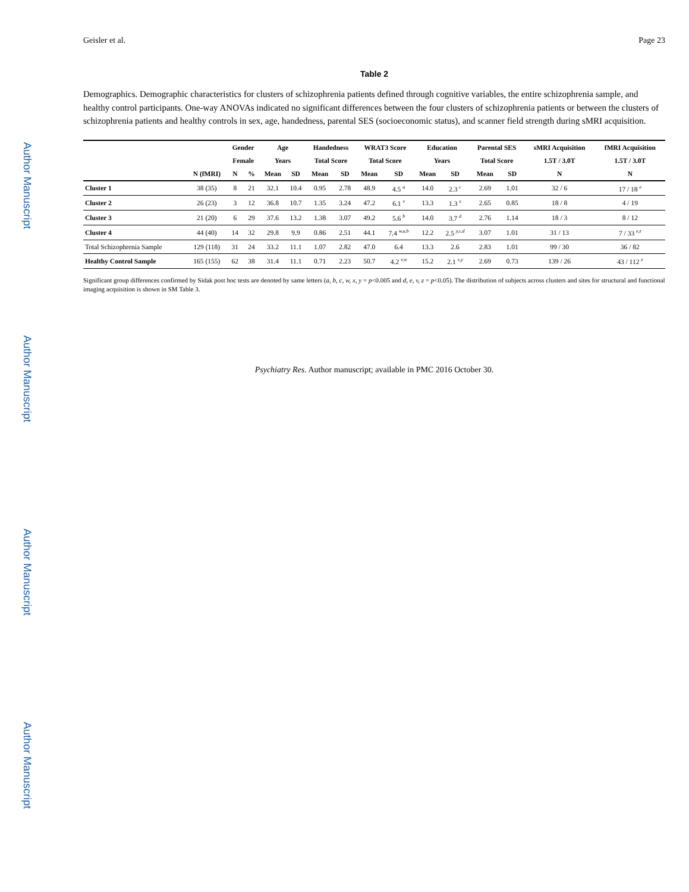Author Manuscript
Author Manuscript
Author Manuscript
Author Manuscript
Geisler et al. Page 23
Table 2
Demographics. Demographic characteristics for clusters of schizophrenia patients defined through cognitive variables, the entire schizophrenia sample, and healthy control participants. One-way ANOVAs indicated no significant differences between the four clusters of schizophrenia patients or between the clusters of schizophrenia patients and healthy controls in sex, age, handedness, parental SES (socioeconomic status), and scanner field strength during sMRI acquisition.
| | | Gender | | Age | | Handedness | | WRAT3 Score | | Education | | Parental SES | | sMRI Acquisition | fMRI Acquisition |
| --- | --- | --- | --- | --- | --- | --- | --- | --- | --- | --- | --- | --- | --- | --- | --- |
| | | Female | | Years | | Total Score | | Total Score | | Years | | Total Score | | 1.5T / 3.0T | 1.5T / 3.0T |
| | N (fMRI) | N | % | Mean | SD | Mean | SD | Mean | SD | Mean | SD | Mean | SD | N | N |
| Cluster 1 | 38 (35) | 8 | 21 | 32.1 | 10.4 | 0.95 | 2.78 | 48.9 | 4.5 <sup>a</sup> | 14.0 | 2.3 <sup>c</sup> | 2.69 | 1.01 | 32 / 6 | 17 / 18 <sup>e</sup> |
| Cluster 2 | 26 (23) | 3 | 12 | 36.8 | 10.7 | 1.35 | 3.24 | 47.2 | 6.1 <sup>v</sup> | 13.3 | 1.3 <sup>x</sup> | 2.65 | 0.85 | 18 / 8 | 4 / 19 |
| Cluster 3 | 21 (20) | 6 | 29 | 37.6 | 13.2 | 1.38 | 3.07 | 49.2 | 5.6 <sup>b</sup> | 14.0 | 3.7 <sup>d</sup> | 2.76 | 1.14 | 18 / 3 | 8 / 12 |
| Cluster 4 | 44 (40) | 14 | 32 | 29.8 | 9.9 | 0.86 | 2.51 | 44.1 | 7.4 <sup>w,a,b</sup> | 12.2 | 2.5 <sup>y,c,d</sup> | 3.07 | 1.01 | 31 / 13 | 7 / 33 <sup>e,z</sup> |
| Total Schizophrenia Sample | 129 (118) | 31 | 24 | 33.2 | 11.1 | 1.07 | 2.82 | 47.0 | 6.4 | 13.3 | 2.6 | 2.83 | 1.01 | 99 / 30 | 36 / 82 |
| Healthy Control Sample | 165 (155) | 62 | 38 | 31.4 | 11.1 | 0.71 | 2.23 | 50.7 | 4.2 <sup>v,w</sup> | 15.2 | 2.1 <sup>x,y</sup> | 2.69 | 0.73 | 139 / 26 | 43 / 112 <sup>z</sup> |
Significant group differences confirmed by Sidak post hoc tests are denoted by same letters (a, b, c, w, x, y = p<0.005 and d, e, v, z = p<0.05). The distribution of subjects across clusters and sites for structural and functional imaging acquisition is shown in SM Table 3.
Psychiatry Res. Author manuscript; available in PMC 2016 October 30.